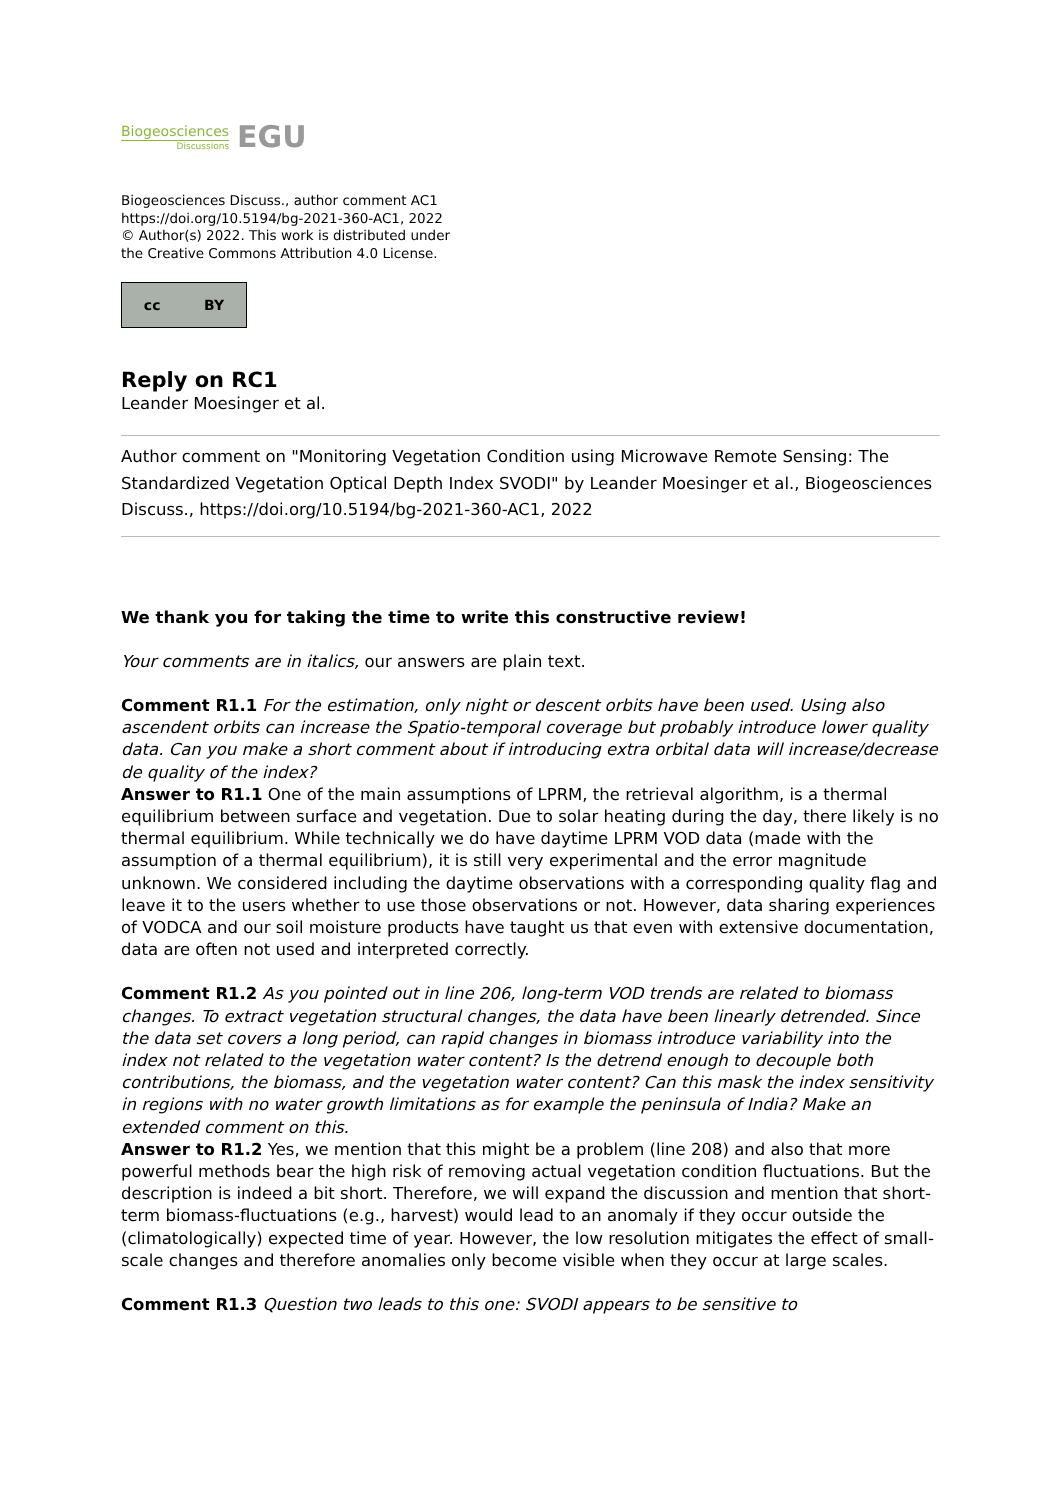Biogeosciences
Discussions
EGU
Biogeosciences Discuss., author comment AC1
https://doi.org/10.5194/bg-2021-360-AC1, 2022
© Author(s) 2022. This work is distributed under
the Creative Commons Attribution 4.0 License.
cc BY
Reply on RC1
Leander Moesinger et al.
Author comment on "Monitoring Vegetation Condition using Microwave Remote Sensing: The Standardized Vegetation Optical Depth Index SVODI" by Leander Moesinger et al., Biogeosciences Discuss., https://doi.org/10.5194/bg-2021-360-AC1, 2022
We thank you for taking the time to write this constructive review!
Your comments are in italics, our answers are plain text.
Comment R1.1 For the estimation, only night or descent orbits have been used. Using also ascendent orbits can increase the Spatio-temporal coverage but probably introduce lower quality data. Can you make a short comment about if introducing extra orbital data will increase/decrease de quality of the index?
Answer to R1.1 One of the main assumptions of LPRM, the retrieval algorithm, is a thermal equilibrium between surface and vegetation. Due to solar heating during the day, there likely is no thermal equilibrium. While technically we do have daytime LPRM VOD data (made with the assumption of a thermal equilibrium), it is still very experimental and the error magnitude unknown. We considered including the daytime observations with a corresponding quality flag and leave it to the users whether to use those observations or not. However, data sharing experiences of VODCA and our soil moisture products have taught us that even with extensive documentation, data are often not used and interpreted correctly.
Comment R1.2 As you pointed out in line 206, long-term VOD trends are related to biomass changes. To extract vegetation structural changes, the data have been linearly detrended. Since the data set covers a long period, can rapid changes in biomass introduce variability into the index not related to the vegetation water content? Is the detrend enough to decouple both contributions, the biomass, and the vegetation water content? Can this mask the index sensitivity in regions with no water growth limitations as for example the peninsula of India? Make an extended comment on this.
Answer to R1.2 Yes, we mention that this might be a problem (line 208) and also that more powerful methods bear the high risk of removing actual vegetation condition fluctuations. But the description is indeed a bit short. Therefore, we will expand the discussion and mention that short-term biomass-fluctuations (e.g., harvest) would lead to an anomaly if they occur outside the (climatologically) expected time of year. However, the low resolution mitigates the effect of small-scale changes and therefore anomalies only become visible when they occur at large scales.
Comment R1.3 Question two leads to this one: SVODI appears to be sensitive to